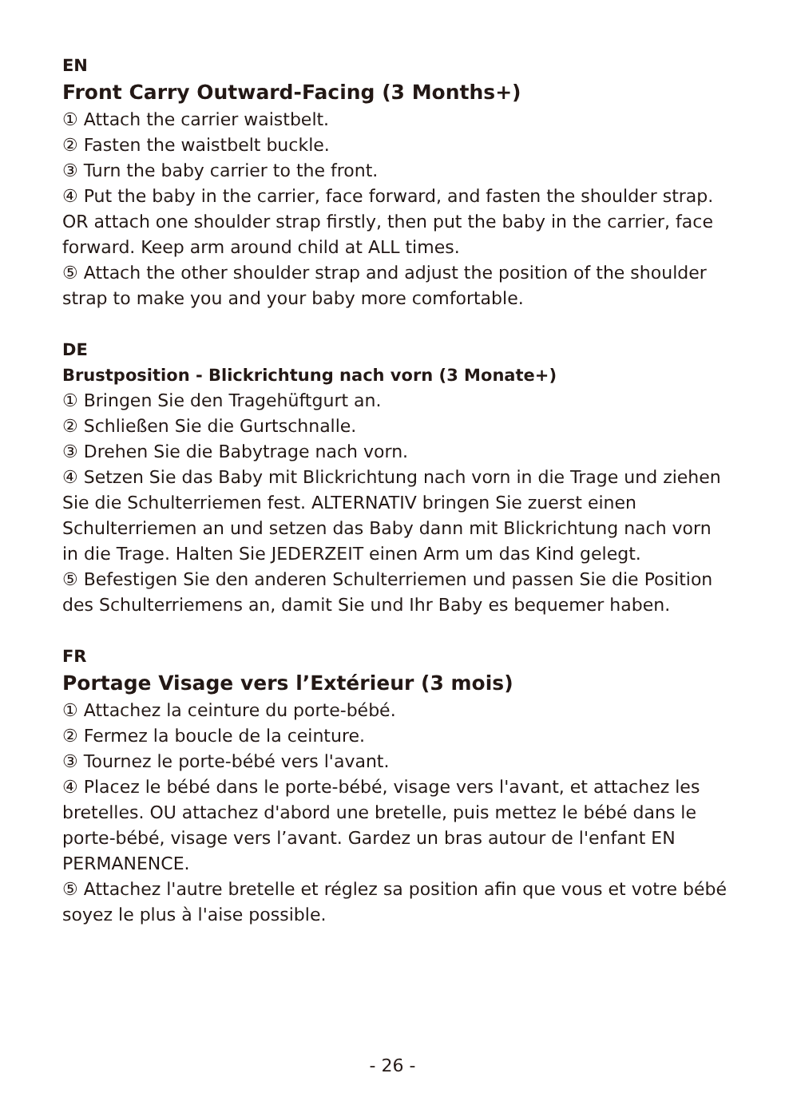EN
Front Carry Outward-Facing (3 Months+)
① Attach the carrier waistbelt.
② Fasten the waistbelt buckle.
③ Turn the baby carrier to the front.
④ Put the baby in the carrier, face forward, and fasten the shoulder strap. OR attach one shoulder strap firstly, then put the baby in the carrier, face forward. Keep arm around child at ALL times.
⑤ Attach the other shoulder strap and adjust the position of the shoulder strap to make you and your baby more comfortable.
DE
Brustposition - Blickrichtung nach vorn (3 Monate+)
① Bringen Sie den Tragehüftgurt an.
② Schließen Sie die Gurtschnalle.
③ Drehen Sie die Babytrage nach vorn.
④ Setzen Sie das Baby mit Blickrichtung nach vorn in die Trage und ziehen Sie die Schulterriemen fest. ALTERNATIV bringen Sie zuerst einen Schulterriemen an und setzen das Baby dann mit Blickrichtung nach vorn in die Trage. Halten Sie JEDERZEIT einen Arm um das Kind gelegt.
⑤ Befestigen Sie den anderen Schulterriemen und passen Sie die Position des Schulterriemens an, damit Sie und Ihr Baby es bequemer haben.
FR
Portage Visage vers l’Extérieur (3 mois)
① Attachez la ceinture du porte-bébé.
② Fermez la boucle de la ceinture.
③ Tournez le porte-bébé vers l'avant.
④ Placez le bébé dans le porte-bébé, visage vers l'avant, et attachez les bretelles. OU attachez d'abord une bretelle, puis mettez le bébé dans le porte-bébé, visage vers l’avant. Gardez un bras autour de l'enfant EN PERMANENCE.
⑤ Attachez l'autre bretelle et réglez sa position afin que vous et votre bébé soyez le plus à l'aise possible.
- 26 -